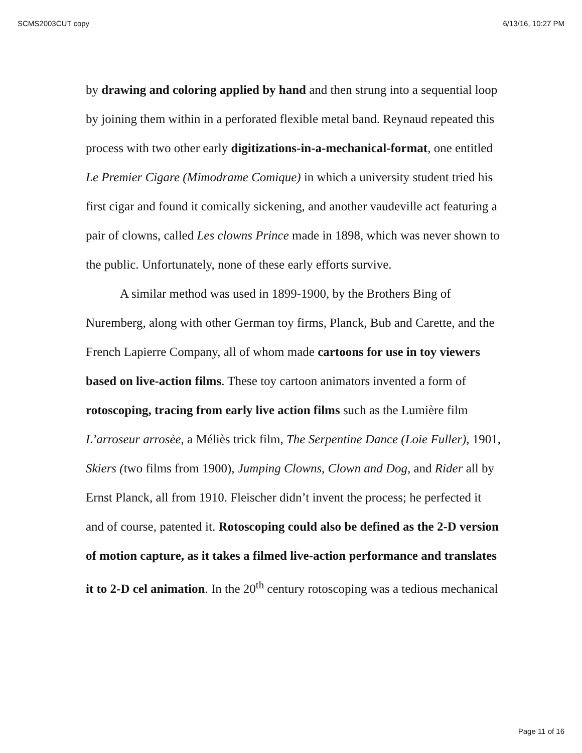SCMS2003CUT copy 6/13/16, 10:27 PM
by drawing and coloring applied by hand and then strung into a sequential loop by joining them within in a perforated flexible metal band. Reynaud repeated this process with two other early digitizations-in-a-mechanical-format, one entitled Le Premier Cigare (Mimodrame Comique) in which a university student tried his first cigar and found it comically sickening, and another vaudeville act featuring a pair of clowns, called Les clowns Prince made in 1898, which was never shown to the public. Unfortunately, none of these early efforts survive.
A similar method was used in 1899-1900, by the Brothers Bing of Nuremberg, along with other German toy firms, Planck, Bub and Carette, and the French Lapierre Company, all of whom made cartoons for use in toy viewers based on live-action films. These toy cartoon animators invented a form of rotoscoping, tracing from early live action films such as the Lumière film L’arroseur arrosèe, a Méliès trick film, The Serpentine Dance (Loie Fuller), 1901, Skiers (two films from 1900), Jumping Clowns, Clown and Dog, and Rider all by Ernst Planck, all from 1910. Fleischer didn’t invent the process; he perfected it and of course, patented it. Rotoscoping could also be defined as the 2-D version of motion capture, as it takes a filmed live-action performance and translates it to 2-D cel animation. In the 20<sup>th</sup> century rotoscoping was a tedious mechanical
Page 11 of 16